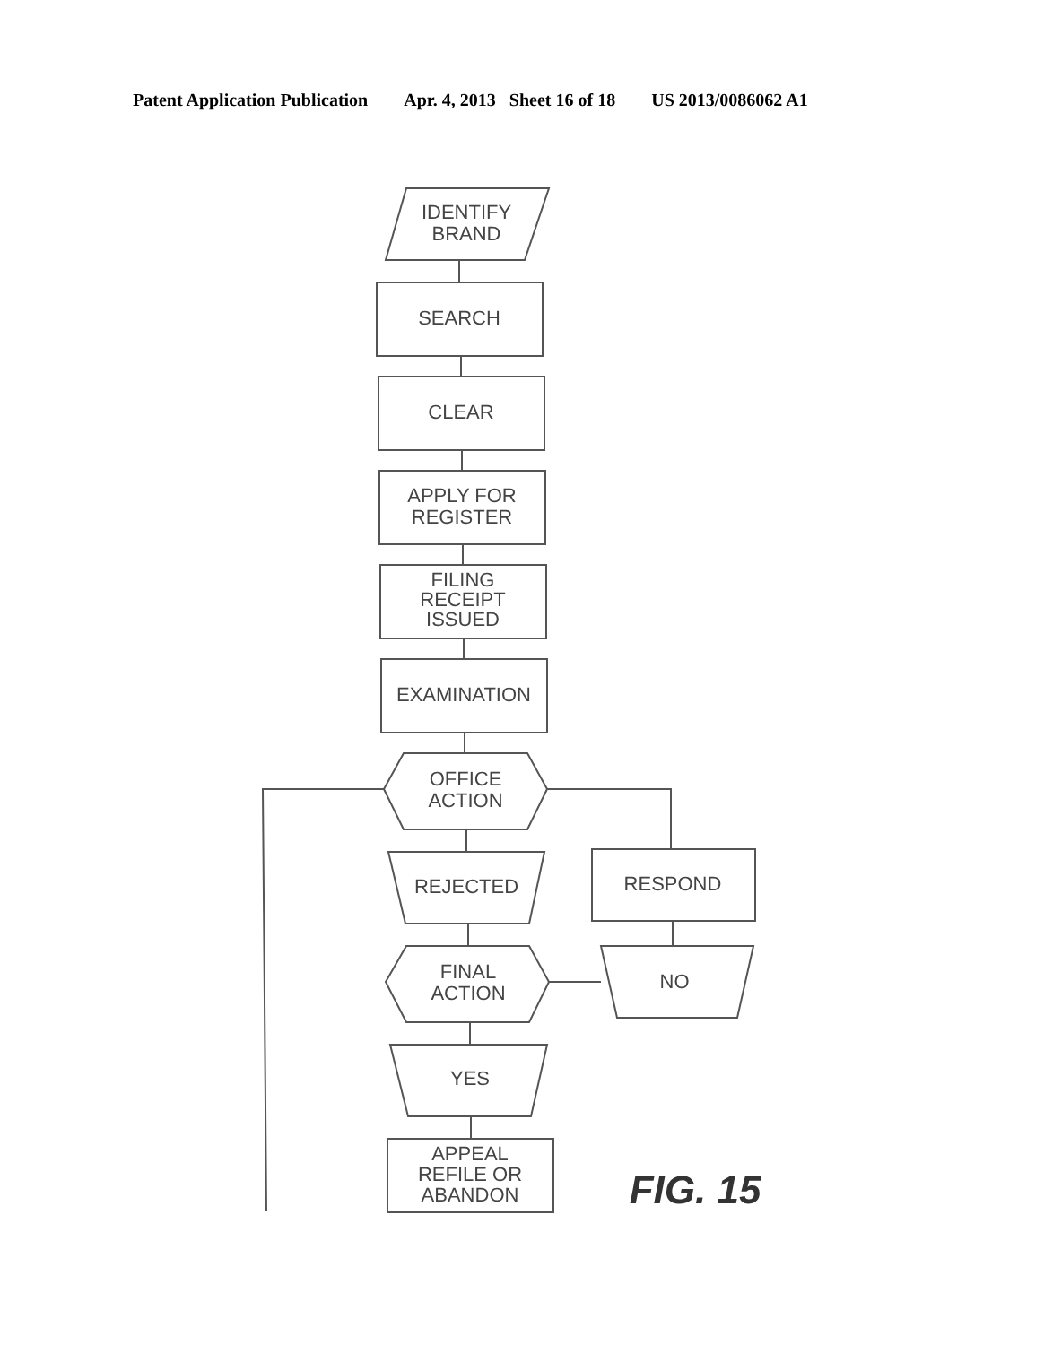Patent Application Publication Apr. 4, 2013 Sheet 16 of 18 US 2013/0086062 A1
IDENTIFY
BRAND
SEARCH
CLEAR
APPLY FOR
REGISTER
FILING
RECEIPT
ISSUED
EXAMINATION
OFFICE
ACTION
REJECTED
RESPOND
FINAL
ACTION
NO
YES
APPEAL
REFILE OR
ABANDON
FIG. 15